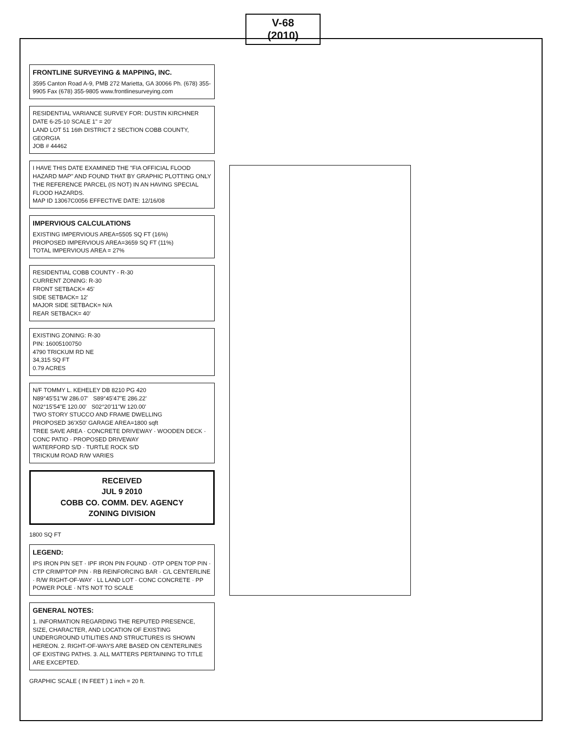V-68
(2010)
FRONTLINE SURVEYING & MAPPING, INC.
3595 Canton Road A-9, PMB 272 Marietta, GA 30066 Ph. (678) 355-9905 Fax (678) 355-9805 www.frontlinesurveying.com
RESIDENTIAL VARIANCE SURVEY FOR: DUSTIN KIRCHNER
DATE 6-25-10 SCALE 1" = 20'
LAND LOT 51 16th DISTRICT 2 SECTION COBB COUNTY, GEORGIA
JOB # 44462
I HAVE THIS DATE EXAMINED THE "FIA OFFICIAL FLOOD HAZARD MAP" AND FOUND THAT BY GRAPHIC PLOTTING ONLY THE REFERENCE PARCEL (IS NOT) IN AN HAVING SPECIAL FLOOD HAZARDS.
MAP ID 13067C0056 EFFECTIVE DATE: 12/16/08
IMPERVIOUS CALCULATIONS
EXISTING IMPERVIOUS AREA=5505 SQ FT (16%)
PROPOSED IMPERVIOUS AREA=3659 SQ FT (11%)
TOTAL IMPERVIOUS AREA = 27%
RESIDENTIAL COBB COUNTY - R-30
CURRENT ZONING: R-30
FRONT SETBACK= 45'
SIDE SETBACK= 12'
MAJOR SIDE SETBACK= N/A
REAR SETBACK= 40'
EXISTING ZONING: R-30
PIN: 16005100750
4790 TRICKUM RD NE
34,315 SQ FT
0.79 ACRES
N/F TOMMY L. KEHELEY DB 8210 PG 420
N89°45'51"W 286.07' S89°45'47"E 286.22'
N02°15'54"E 120.00' S02°20'11"W 120.00'
TWO STORY STUCCO AND FRAME DWELLING
PROPOSED 36'X50' GARAGE AREA=1800 sqft
TREE SAVE AREA · CONCRETE DRIVEWAY · WOODEN DECK · CONC PATIO · PROPOSED DRIVEWAY
WATERFORD S/D · TURTLE ROCK S/D
TRICKUM ROAD R/W VARIES
RECEIVED
JUL 9 2010
COBB CO. COMM. DEV. AGENCY
ZONING DIVISION
1800 SQ FT
LEGEND:
IPS IRON PIN SET · IPF IRON PIN FOUND · OTP OPEN TOP PIN · CTP CRIMPTOP PIN · RB REINFORCING BAR · C/L CENTERLINE · R/W RIGHT-OF-WAY · LL LAND LOT · CONC CONCRETE · PP POWER POLE · NTS NOT TO SCALE
GENERAL NOTES:
1. INFORMATION REGARDING THE REPUTED PRESENCE, SIZE, CHARACTER, AND LOCATION OF EXISTING UNDERGROUND UTILITIES AND STRUCTURES IS SHOWN HEREON. 2. RIGHT-OF-WAYS ARE BASED ON CENTERLINES OF EXISTING PATHS. 3. ALL MATTERS PERTAINING TO TITLE ARE EXCEPTED.
GRAPHIC SCALE ( IN FEET ) 1 inch = 20 ft.